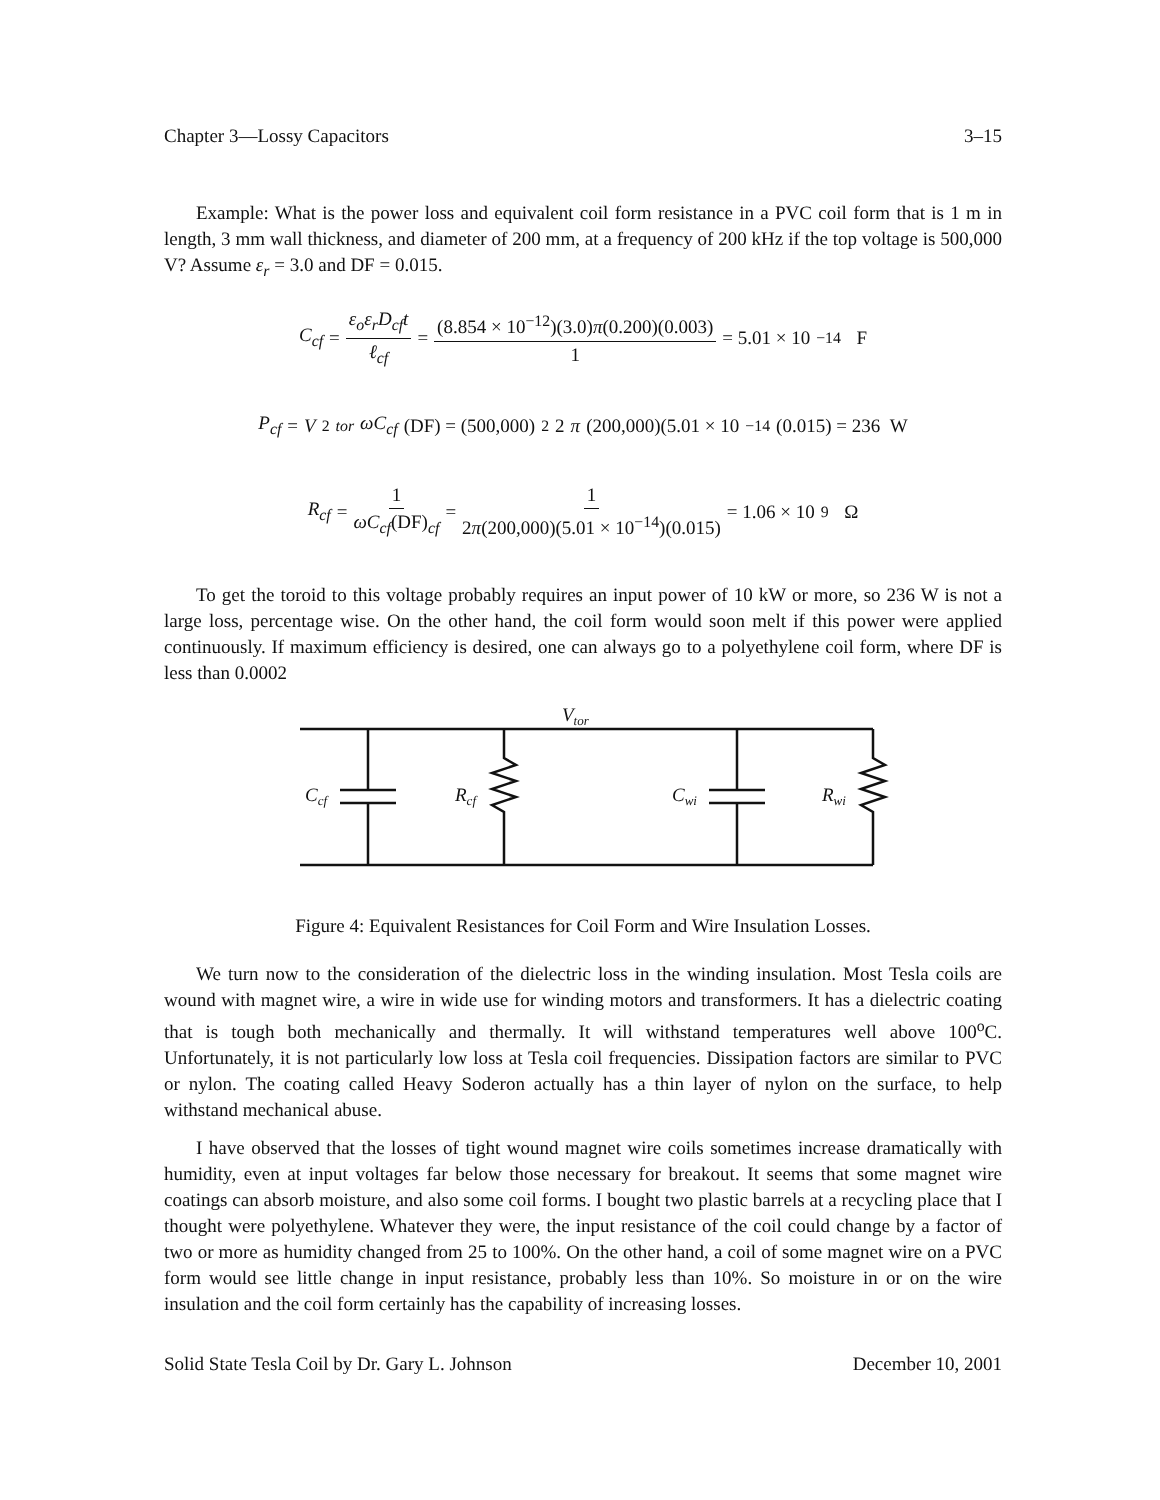Chapter 3—Lossy Capacitors 3–15
Example: What is the power loss and equivalent coil form resistance in a PVC coil form that is 1 m in length, 3 mm wall thickness, and diameter of 200 mm, at a frequency of 200 kHz if the top voltage is 500,000 V? Assume ε<sub>r</sub> = 3.0 and DF = 0.015.
C<sub>cf</sub> = ε<sub>o</sub>ε<sub>r</sub>D<sub>cf</sub>t ℓ<sub>cf</sub> = (8.854 × 10<sup>−12</sup>)(3.0)π(0.200)(0.003) 1 = 5.01 × 10<sup>−14</sup> F
P<sub>cf</sub> = V<sup>2</sup><sub>tor</sub> ωC<sub>cf</sub> (DF) = (500,000)<sup>2</sup>2 π (200,000)(5.01 × 10<sup>−14</sup>(0.015) = 236 W
R<sub>cf</sub> = 1 ωC<sub>cf</sub>(DF)<sub>cf</sub> = 1 2π(200,000)(5.01 × 10<sup>−14</sup>)(0.015) = 1.06 × 10<sup>9</sup> Ω
To get the toroid to this voltage probably requires an input power of 10 kW or more, so 236 W is not a large loss, percentage wise. On the other hand, the coil form would soon melt if this power were applied continuously. If maximum efficiency is desired, one can always go to a polyethylene coil form, where DF is less than 0.0002
Vtor
Ccf
Rcf
Cwi
Rwi
Figure 4: Equivalent Resistances for Coil Form and Wire Insulation Losses.
We turn now to the consideration of the dielectric loss in the winding insulation. Most Tesla coils are wound with magnet wire, a wire in wide use for winding motors and transformers. It has a dielectric coating that is tough both mechanically and thermally. It will withstand temperatures well above 100<sup>o</sup>C. Unfortunately, it is not particularly low loss at Tesla coil frequencies. Dissipation factors are similar to PVC or nylon. The coating called Heavy Soderon actually has a thin layer of nylon on the surface, to help withstand mechanical abuse.
I have observed that the losses of tight wound magnet wire coils sometimes increase dramatically with humidity, even at input voltages far below those necessary for breakout. It seems that some magnet wire coatings can absorb moisture, and also some coil forms. I bought two plastic barrels at a recycling place that I thought were polyethylene. Whatever they were, the input resistance of the coil could change by a factor of two or more as humidity changed from 25 to 100%. On the other hand, a coil of some magnet wire on a PVC form would see little change in input resistance, probably less than 10%. So moisture in or on the wire insulation and the coil form certainly has the capability of increasing losses.
Solid State Tesla Coil by Dr. Gary L. Johnson December 10, 2001